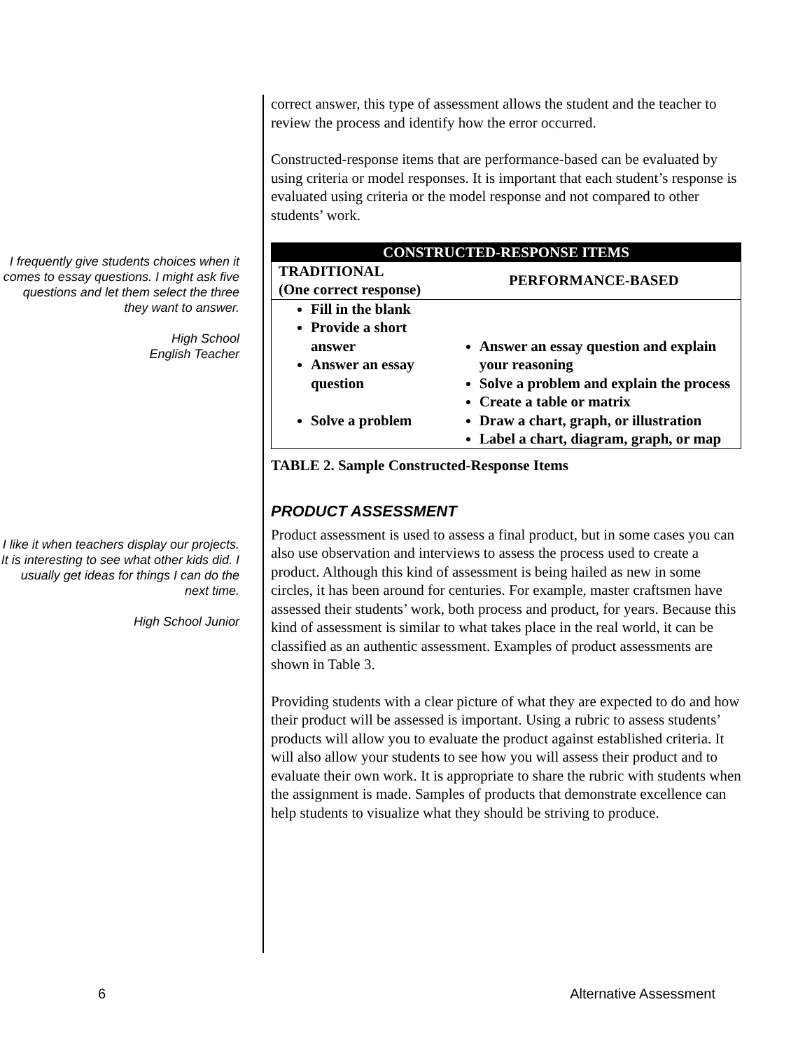I frequently give students choices when it comes to essay questions. I might ask five questions and let them select the three they want to answer.
High School
English Teacher
I like it when teachers display our projects. It is interesting to see what other kids did. I usually get ideas for things I can do the next time.
High School Junior
correct answer, this type of assessment allows the student and the teacher to review the process and identify how the error occurred.
Constructed-response items that are performance-based can be evaluated by using criteria or model responses. It is important that each student’s response is evaluated using criteria or the model response and not compared to other students’ work.
| CONSTRUCTED-RESPONSE ITEMS | |
| --- | --- |
| TRADITIONAL (One correct response) | PERFORMANCE-BASED |
| Fill in the blank Provide a short answer Answer an essay question Solve a problem | Answer an essay question and explain your reasoning Solve a problem and explain the process Create a table or matrix Draw a chart, graph, or illustration Label a chart, diagram, graph, or map |
TABLE 2. Sample Constructed-Response Items
PRODUCT ASSESSMENT
Product assessment is used to assess a final product, but in some cases you can also use observation and interviews to assess the process used to create a product. Although this kind of assessment is being hailed as new in some circles, it has been around for centuries. For example, master craftsmen have assessed their students’ work, both process and product, for years. Because this kind of assessment is similar to what takes place in the real world, it can be classified as an authentic assessment. Examples of product assessments are shown in Table 3.
Providing students with a clear picture of what they are expected to do and how their product will be assessed is important. Using a rubric to assess students’ products will allow you to evaluate the product against established criteria. It will also allow your students to see how you will assess their product and to evaluate their own work. It is appropriate to share the rubric with students when the assignment is made. Samples of products that demonstrate excellence can help students to visualize what they should be striving to produce.
6 Alternative Assessment